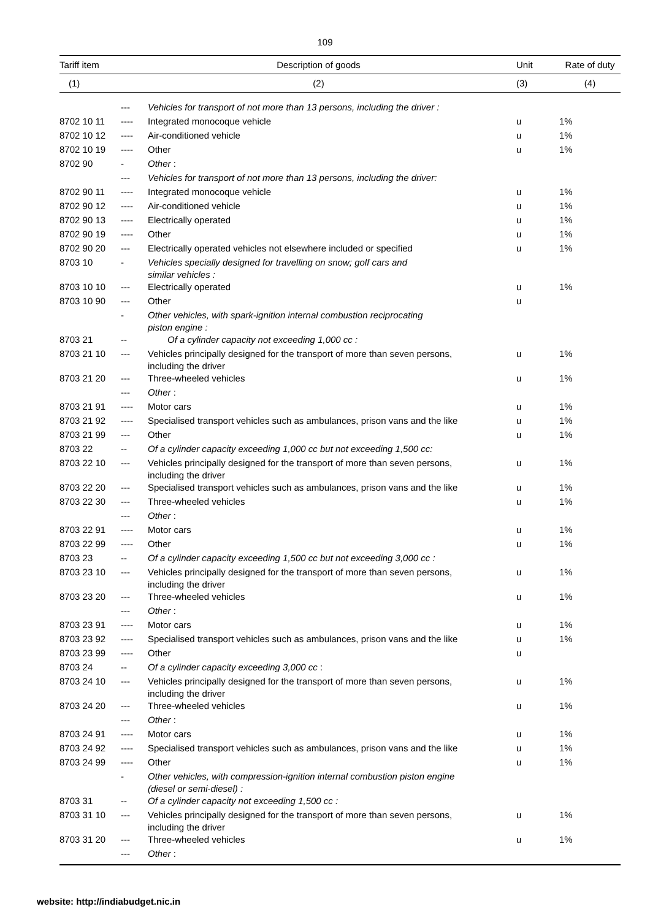109
| Tariff item | Description of goods | | Unit | Rate of duty |
| --- | --- | --- | --- | --- |
| (1) | (2) | | (3) | (4) |
| | --- | Vehicles for transport of not more than 13 persons, including the driver : | | |
| 8702 10 11 | ---- | Integrated monocoque vehicle | u | 1% |
| 8702 10 12 | ---- | Air-conditioned vehicle | u | 1% |
| 8702 10 19 | ---- | Other | u | 1% |
| 8702 90 | - | Other : | | |
| | --- | Vehicles for transport of not more than 13 persons, including the driver: | | |
| 8702 90 11 | ---- | Integrated monocoque vehicle | u | 1% |
| 8702 90 12 | ---- | Air-conditioned vehicle | u | 1% |
| 8702 90 13 | ---- | Electrically operated | u | 1% |
| 8702 90 19 | ---- | Other | u | 1% |
| 8702 90 20 | --- | Electrically operated vehicles not elsewhere included or specified | u | 1% |
| 8703 10 | - | Vehicles specially designed for travelling on snow; golf cars and similar vehicles : | | |
| 8703 10 10 | --- | Electrically operated | u | 1% |
| 8703 10 90 | --- | Other | u | |
| | - | Other vehicles, with spark-ignition internal combustion reciprocating piston engine : | | |
| 8703 21 | -- | Of a cylinder capacity not exceeding 1,000 cc : | | |
| 8703 21 10 | --- | Vehicles principally designed for the transport of more than seven persons, including the driver | u | 1% |
| 8703 21 20 | --- | Three-wheeled vehicles | u | 1% |
| | --- | Other : | | |
| 8703 21 91 | ---- | Motor cars | u | 1% |
| 8703 21 92 | ---- | Specialised transport vehicles such as ambulances, prison vans and the like | u | 1% |
| 8703 21 99 | --- | Other | u | 1% |
| 8703 22 | -- | Of a cylinder capacity exceeding 1,000 cc but not exceeding 1,500 cc: | | |
| 8703 22 10 | --- | Vehicles principally designed for the transport of more than seven persons, including the driver | u | 1% |
| 8703 22 20 | --- | Specialised transport vehicles such as ambulances, prison vans and the like | u | 1% |
| 8703 22 30 | --- | Three-wheeled vehicles | u | 1% |
| | --- | Other : | | |
| 8703 22 91 | ---- | Motor cars | u | 1% |
| 8703 22 99 | ---- | Other | u | 1% |
| 8703 23 | -- | Of a cylinder capacity exceeding 1,500 cc but not exceeding 3,000 cc : | | |
| 8703 23 10 | --- | Vehicles principally designed for the transport of more than seven persons, including the driver | u | 1% |
| 8703 23 20 | --- | Three-wheeled vehicles | u | 1% |
| | --- | Other : | | |
| 8703 23 91 | ---- | Motor cars | u | 1% |
| 8703 23 92 | ---- | Specialised transport vehicles such as ambulances, prison vans and the like | u | 1% |
| 8703 23 99 | ---- | Other | u | |
| 8703 24 | -- | Of a cylinder capacity exceeding 3,000 cc : | | |
| 8703 24 10 | --- | Vehicles principally designed for the transport of more than seven persons, including the driver | u | 1% |
| 8703 24 20 | --- | Three-wheeled vehicles | u | 1% |
| | --- | Other : | | |
| 8703 24 91 | ---- | Motor cars | u | 1% |
| 8703 24 92 | ---- | Specialised transport vehicles such as ambulances, prison vans and the like | u | 1% |
| 8703 24 99 | ---- | Other | u | 1% |
| | - | Other vehicles, with compression-ignition internal combustion piston engine (diesel or semi-diesel) : | | |
| 8703 31 | -- | Of a cylinder capacity not exceeding 1,500 cc : | | |
| 8703 31 10 | --- | Vehicles principally designed for the transport of more than seven persons, including the driver | u | 1% |
| 8703 31 20 | --- | Three-wheeled vehicles | u | 1% |
| | --- | Other : | | |
website: http://indiabudget.nic.in